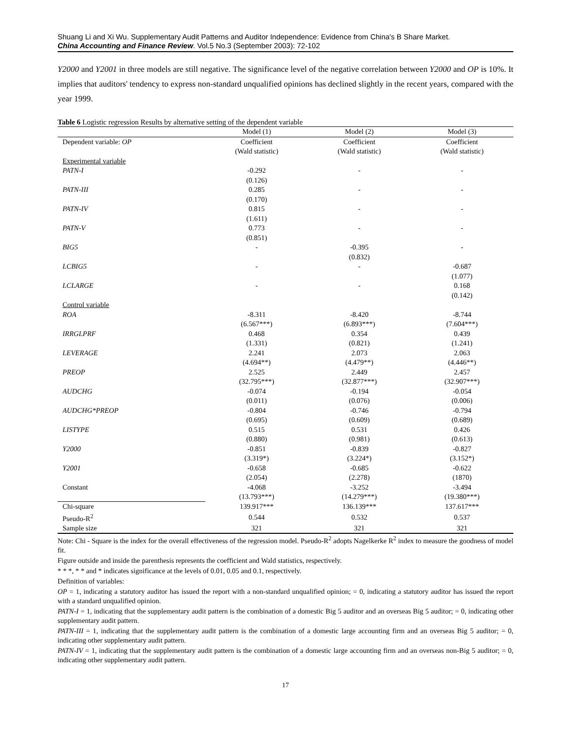Shuang Li and Xi Wu. Supplementary Audit Patterns and Auditor Independence: Evidence from China's B Share Market.
China Accounting and Finance Review. Vol.5 No.3 (September 2003): 72-102
Y2000 and Y2001 in three models are still negative. The significance level of the negative correlation between Y2000 and OP is 10%. It implies that auditors' tendency to express non-standard unqualified opinions has declined slightly in the recent years, compared with the year 1999.
Table 6 Logistic regression Results by alternative setting of the dependent variable
| | Model (1) | Model (2) | Model (3) |
| Dependent variable: OP | Coefficient | Coefficient | Coefficient |
| | (Wald statistic) | (Wald statistic) | (Wald statistic) |
| Experimental variable | | | |
| PATN-I | -0.292 | - | - |
| | (0.126) | | |
| PATN-III | 0.285 | - | - |
| | (0.170) | | |
| PATN-IV | 0.815 | - | - |
| | (1.611) | | |
| PATN-V | 0.773 | - | - |
| | (0.851) | | |
| BIG5 | - | -0.395 | - |
| | | (0.832) | |
| LCBIG5 | - | - | -0.687 |
| | | | (1.077) |
| LCLARGE | - | - | 0.168 |
| | | | (0.142) |
| Control variable | | | |
| ROA | -8.311 | -8.420 | -8.744 |
| | (6.567***) | (6.893***) | (7.604***) |
| IRRGLPRF | 0.468 | 0.354 | 0.439 |
| | (1.331) | (0.821) | (1.241) |
| LEVERAGE | 2.241 | 2.073 | 2.063 |
| | (4.694**) | (4.479**) | (4.446**) |
| PREOP | 2.525 | 2.449 | 2.457 |
| | (32.795***) | (32.877***) | (32.907***) |
| AUDCHG | -0.074 | -0.194 | -0.054 |
| | (0.011) | (0.076) | (0.006) |
| AUDCHG*PREOP | -0.804 | -0.746 | -0.794 |
| | (0.695) | (0.609) | (0.689) |
| LISTYPE | 0.515 | 0.531 | 0.426 |
| | (0.880) | (0.981) | (0.613) |
| Y2000 | -0.851 | -0.839 | -0.827 |
| | (3.319*) | (3.224*) | (3.152*) |
| Y2001 | -0.658 | -0.685 | -0.622 |
| | (2.054) | (2.278) | (1870) |
| Constant | -4.068 | -3.252 | -3.494 |
| | (13.793***) | (14.279***) | (19.380***) |
| Chi-square | 139.917*** | 136.139*** | 137.617*** |
| Pseudo-R<sup>2</sup> | 0.544 | 0.532 | 0.537 |
| Sample size | 321 | 321 | 321 |
Note: Chi - Square is the index for the overall effectiveness of the regression model. Pseudo-R<sup>2</sup> adopts Nagelkerke R<sup>2</sup> index to measure the goodness of model fit.
Figure outside and inside the parenthesis represents the coefficient and Wald statistics, respectively.
* * *, * * and * indicates significance at the levels of 0.01, 0.05 and 0.1, respectively.
Definition of variables:
OP = 1, indicating a statutory auditor has issued the report with a non-standard unqualified opinion; = 0, indicating a statutory auditor has issued the report with a standard unqualified opinion.
PATN-I = 1, indicating that the supplementary audit pattern is the combination of a domestic Big 5 auditor and an overseas Big 5 auditor; = 0, indicating other supplementary audit pattern.
PATN-III = 1, indicating that the supplementary audit pattern is the combination of a domestic large accounting firm and an overseas Big 5 auditor; = 0, indicating other supplementary audit pattern.
PATN-IV = 1, indicating that the supplementary audit pattern is the combination of a domestic large accounting firm and an overseas non-Big 5 auditor; = 0, indicating other supplementary audit pattern.
17